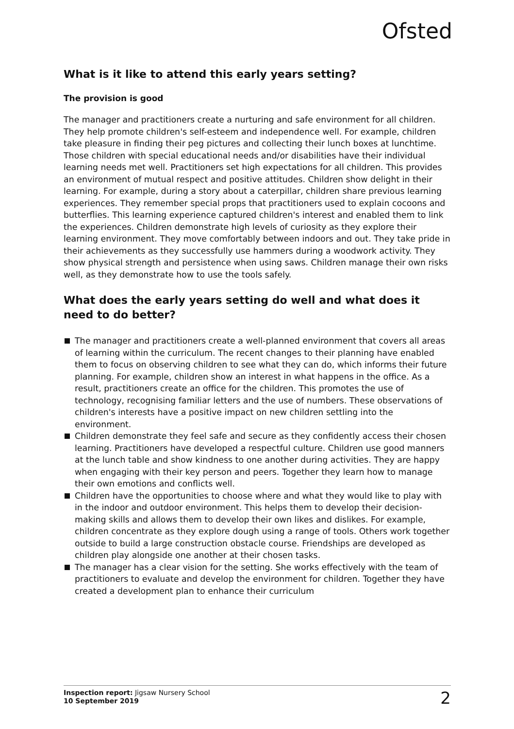Ofsted
What is it like to attend this early years setting?
The provision is good
The manager and practitioners create a nurturing and safe environment for all children. They help promote children's self-esteem and independence well. For example, children take pleasure in finding their peg pictures and collecting their lunch boxes at lunchtime. Those children with special educational needs and/or disabilities have their individual learning needs met well. Practitioners set high expectations for all children. This provides an environment of mutual respect and positive attitudes. Children show delight in their learning. For example, during a story about a caterpillar, children share previous learning experiences. They remember special props that practitioners used to explain cocoons and butterflies. This learning experience captured children's interest and enabled them to link the experiences. Children demonstrate high levels of curiosity as they explore their learning environment. They move comfortably between indoors and out. They take pride in their achievements as they successfully use hammers during a woodwork activity. They show physical strength and persistence when using saws. Children manage their own risks well, as they demonstrate how to use the tools safely.
What does the early years setting do well and what does it need to do better?
The manager and practitioners create a well-planned environment that covers all areas of learning within the curriculum. The recent changes to their planning have enabled them to focus on observing children to see what they can do, which informs their future planning. For example, children show an interest in what happens in the office. As a result, practitioners create an office for the children. This promotes the use of technology, recognising familiar letters and the use of numbers. These observations of children's interests have a positive impact on new children settling into the environment.
Children demonstrate they feel safe and secure as they confidently access their chosen learning. Practitioners have developed a respectful culture. Children use good manners at the lunch table and show kindness to one another during activities. They are happy when engaging with their key person and peers. Together they learn how to manage their own emotions and conflicts well.
Children have the opportunities to choose where and what they would like to play with in the indoor and outdoor environment. This helps them to develop their decision-making skills and allows them to develop their own likes and dislikes. For example, children concentrate as they explore dough using a range of tools. Others work together outside to build a large construction obstacle course. Friendships are developed as children play alongside one another at their chosen tasks.
The manager has a clear vision for the setting. She works effectively with the team of practitioners to evaluate and develop the environment for children. Together they have created a development plan to enhance their curriculum
Inspection report: Jigsaw Nursery School
10 September 2019
2